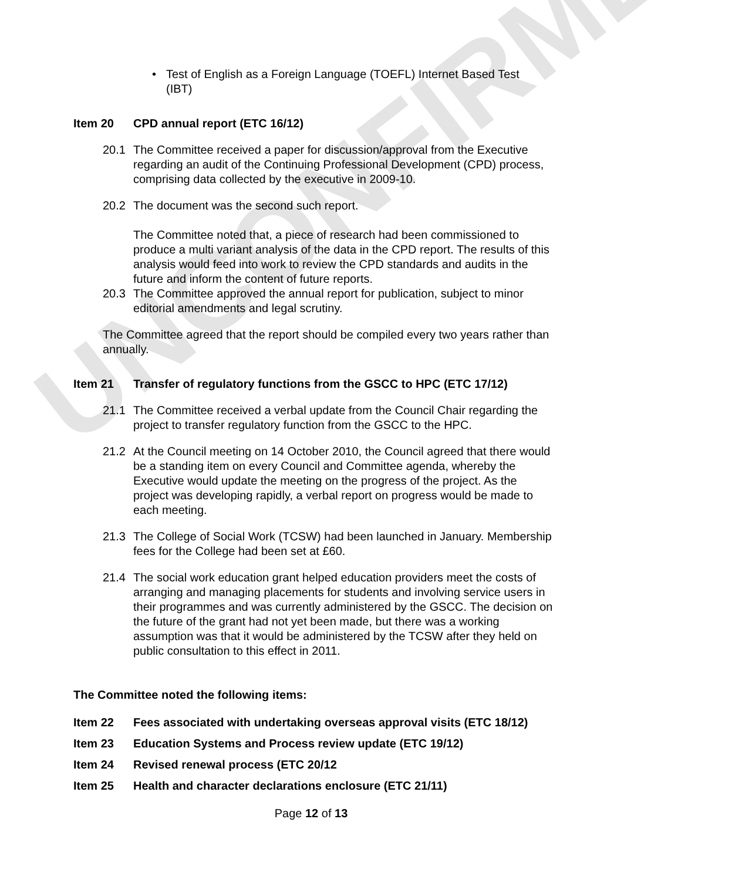UNCONFIRMED
• Test of English as a Foreign Language (TOEFL) Internet Based Test (IBT)
Item 20 CPD annual report (ETC 16/12)
20.1 The Committee received a paper for discussion/approval from the Executive regarding an audit of the Continuing Professional Development (CPD) process, comprising data collected by the executive in 2009-10.
20.2 The document was the second such report.
The Committee noted that, a piece of research had been commissioned to produce a multi variant analysis of the data in the CPD report. The results of this analysis would feed into work to review the CPD standards and audits in the future and inform the content of future reports.
20.3 The Committee approved the annual report for publication, subject to minor editorial amendments and legal scrutiny.
The Committee agreed that the report should be compiled every two years rather than annually.
Item 21 Transfer of regulatory functions from the GSCC to HPC (ETC 17/12)
21.1 The Committee received a verbal update from the Council Chair regarding the project to transfer regulatory function from the GSCC to the HPC.
21.2 At the Council meeting on 14 October 2010, the Council agreed that there would be a standing item on every Council and Committee agenda, whereby the Executive would update the meeting on the progress of the project. As the project was developing rapidly, a verbal report on progress would be made to each meeting.
21.3 The College of Social Work (TCSW) had been launched in January. Membership fees for the College had been set at £60.
21.4 The social work education grant helped education providers meet the costs of arranging and managing placements for students and involving service users in their programmes and was currently administered by the GSCC. The decision on the future of the grant had not yet been made, but there was a working assumption was that it would be administered by the TCSW after they held on public consultation to this effect in 2011.
The Committee noted the following items:
Item 22 Fees associated with undertaking overseas approval visits (ETC 18/12)
Item 23 Education Systems and Process review update (ETC 19/12)
Item 24 Revised renewal process (ETC 20/12
Item 25 Health and character declarations enclosure (ETC 21/11)
Page 12 of 13